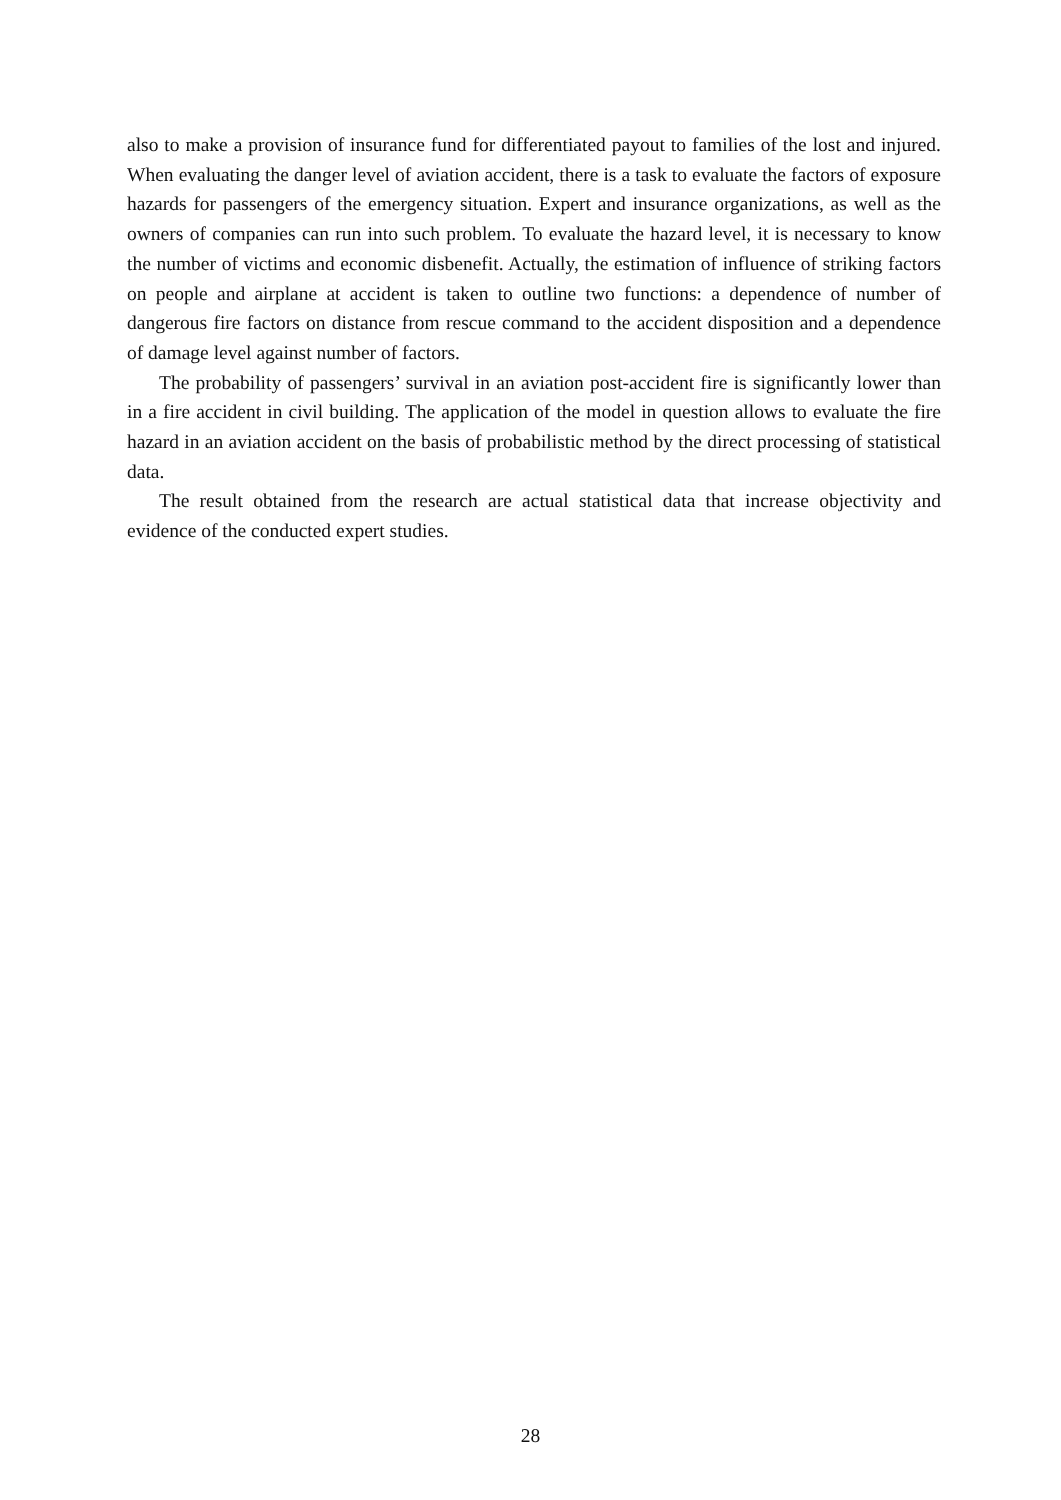also to make a provision of insurance fund for differentiated payout to families of the lost and injured. When evaluating the danger level of aviation accident, there is a task to evaluate the factors of exposure hazards for passengers of the emergency situation. Expert and insurance organizations, as well as the owners of companies can run into such problem. To evaluate the hazard level, it is necessary to know the number of victims and economic disbenefit. Actually, the estimation of influence of striking factors on people and airplane at accident is taken to outline two functions: a dependence of number of dangerous fire factors on distance from rescue command to the accident disposition and a dependence of damage level against number of factors.
The probability of passengers’ survival in an aviation post-accident fire is significantly lower than in a fire accident in civil building. The application of the model in question allows to evaluate the fire hazard in an aviation accident on the basis of probabilistic method by the direct processing of statistical data.
The result obtained from the research are actual statistical data that increase objectivity and evidence of the conducted expert studies.
28